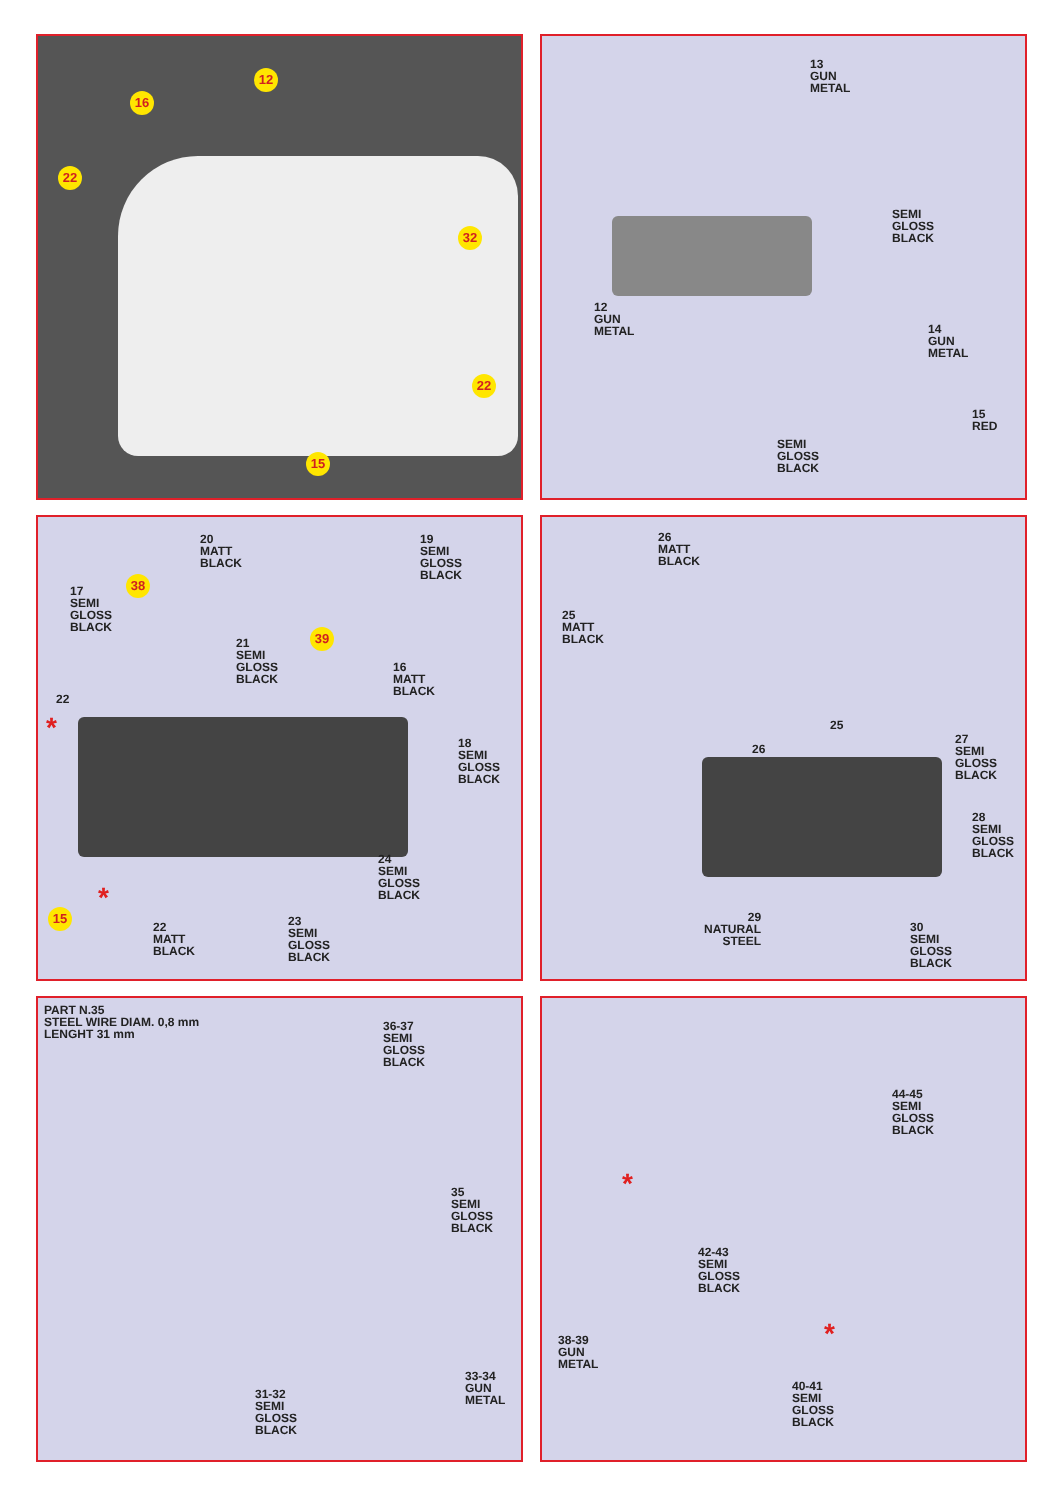12
16
22
32
22
15
13
GUN
METAL
SEMI
GLOSS
BLACK
12
GUN
METAL
14
GUN
METAL
15
RED
SEMI
GLOSS
BLACK
20
MATT
BLACK
19
SEMI
GLOSS
BLACK
38
17
SEMI
GLOSS
BLACK
21
SEMI
GLOSS
BLACK
39
16
MATT
BLACK
22
*
18
SEMI
GLOSS
BLACK
24
SEMI
GLOSS
BLACK
15 *
22
MATT
BLACK
23
SEMI
GLOSS
BLACK
26
MATT
BLACK
25
MATT
BLACK
25
26
27
SEMI
GLOSS
BLACK
28
SEMI
GLOSS
BLACK
29
NATURAL
STEEL
30
SEMI
GLOSS
BLACK
PART N.35
STEEL WIRE DIAM. 0,8 mm
LENGHT 31 mm
36-37
SEMI
GLOSS
BLACK
35
SEMI
GLOSS
BLACK
33-34
GUN
METAL
31-32
SEMI
GLOSS
BLACK
44-45
SEMI
GLOSS
BLACK
*
42-43
SEMI
GLOSS
BLACK
*
38-39
GUN
METAL
40-41
SEMI
GLOSS
BLACK